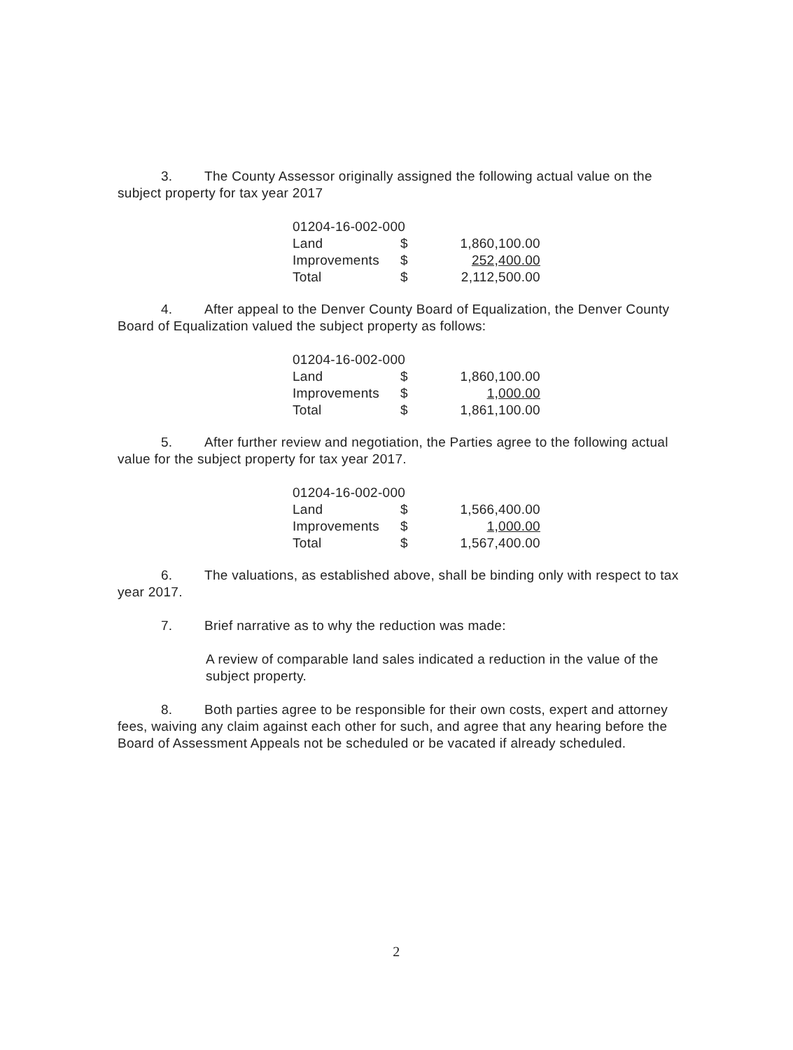3. The County Assessor originally assigned the following actual value on the subject property for tax year 2017
| 01204-16-002-000 | | |
| Land | $ | 1,860,100.00 |
| Improvements | $ | 252,400.00 |
| Total | $ | 2,112,500.00 |
4. After appeal to the Denver County Board of Equalization, the Denver County Board of Equalization valued the subject property as follows:
| 01204-16-002-000 | | |
| Land | $ | 1,860,100.00 |
| Improvements | $ | 1,000.00 |
| Total | $ | 1,861,100.00 |
5. After further review and negotiation, the Parties agree to the following actual value for the subject property for tax year 2017.
| 01204-16-002-000 | | |
| Land | $ | 1,566,400.00 |
| Improvements | $ | 1,000.00 |
| Total | $ | 1,567,400.00 |
6. The valuations, as established above, shall be binding only with respect to tax year 2017.
7. Brief narrative as to why the reduction was made:
A review of comparable land sales indicated a reduction in the value of the subject property.
8. Both parties agree to be responsible for their own costs, expert and attorney fees, waiving any claim against each other for such, and agree that any hearing before the Board of Assessment Appeals not be scheduled or be vacated if already scheduled.
2